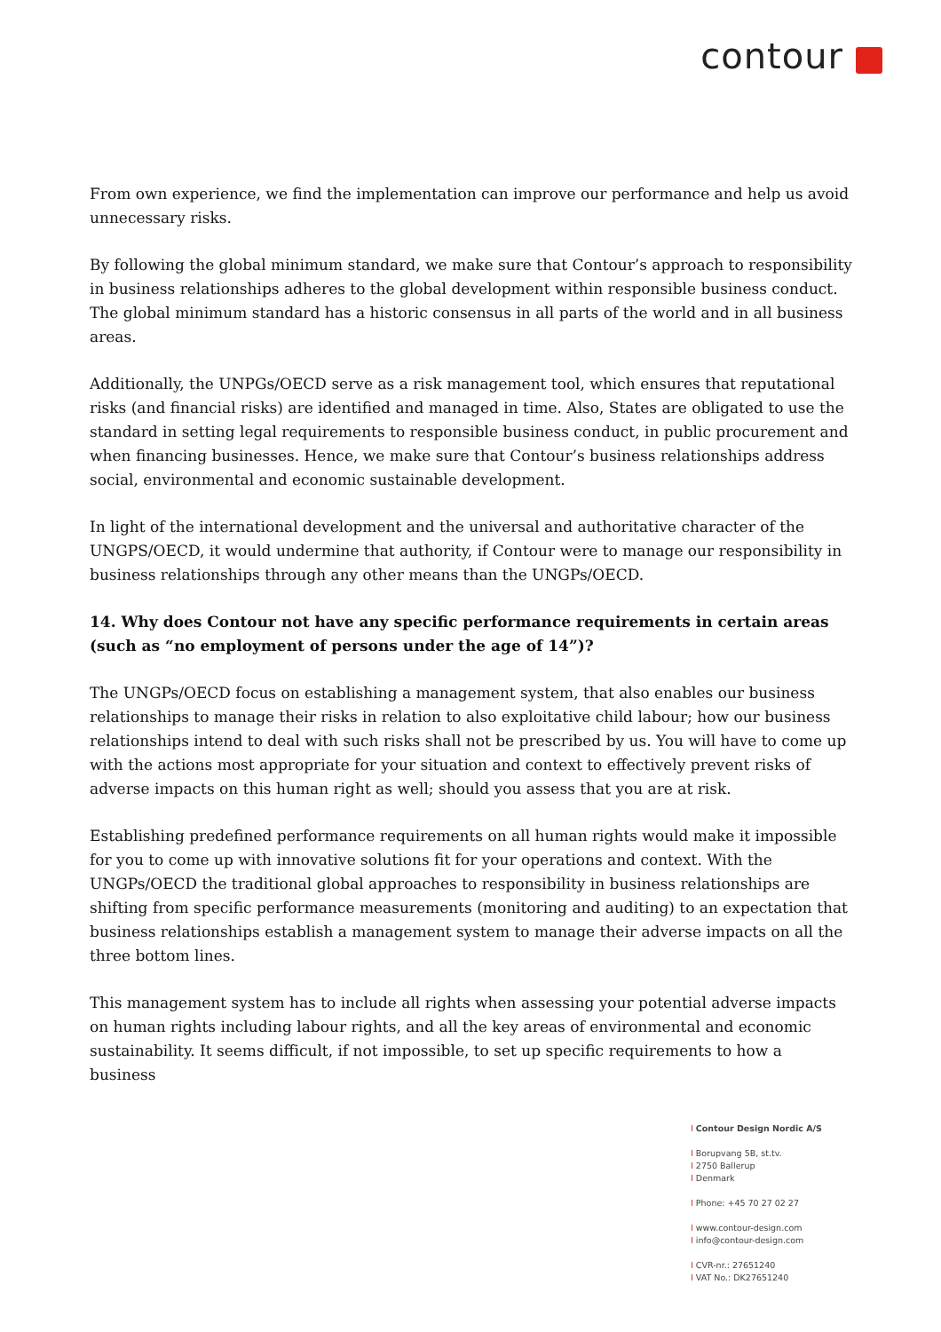contour
From own experience, we find the implementation can improve our performance and help us avoid unnecessary risks.
By following the global minimum standard, we make sure that Contour’s approach to responsibility in business relationships adheres to the global development within responsible business conduct. The global minimum standard has a historic consensus in all parts of the world and in all business areas.
Additionally, the UNPGs/OECD serve as a risk management tool, which ensures that reputational risks (and financial risks) are identified and managed in time. Also, States are obligated to use the standard in setting legal requirements to responsible business conduct, in public procurement and when financing businesses. Hence, we make sure that Contour’s business relationships address social, environmental and economic sustainable development.
In light of the international development and the universal and authoritative character of the UNGPS/OECD, it would undermine that authority, if Contour were to manage our responsibility in business relationships through any other means than the UNGPs/OECD.
14. Why does Contour not have any specific performance requirements in certain areas (such as “no employment of persons under the age of 14”)?
The UNGPs/OECD focus on establishing a management system, that also enables our business relationships to manage their risks in relation to also exploitative child labour; how our business relationships intend to deal with such risks shall not be prescribed by us. You will have to come up with the actions most appropriate for your situation and context to effectively prevent risks of adverse impacts on this human right as well; should you assess that you are at risk.
Establishing predefined performance requirements on all human rights would make it impossible for you to come up with innovative solutions fit for your operations and context. With the UNGPs/OECD the traditional global approaches to responsibility in business relationships are shifting from specific performance measurements (monitoring and auditing) to an expectation that business relationships establish a management system to manage their adverse impacts on all the three bottom lines.
This management system has to include all rights when assessing your potential adverse impacts on human rights including labour rights, and all the key areas of environmental and economic sustainability. It seems difficult, if not impossible, to set up specific requirements to how a business
I Contour Design Nordic A/S
I Borupvang 5B, st.tv.
I 2750 Ballerup
I Denmark
I Phone: +45 70 27 02 27
I www.contour-design.com
I info@contour-design.com
I CVR-nr.: 27651240
I VAT No.: DK27651240